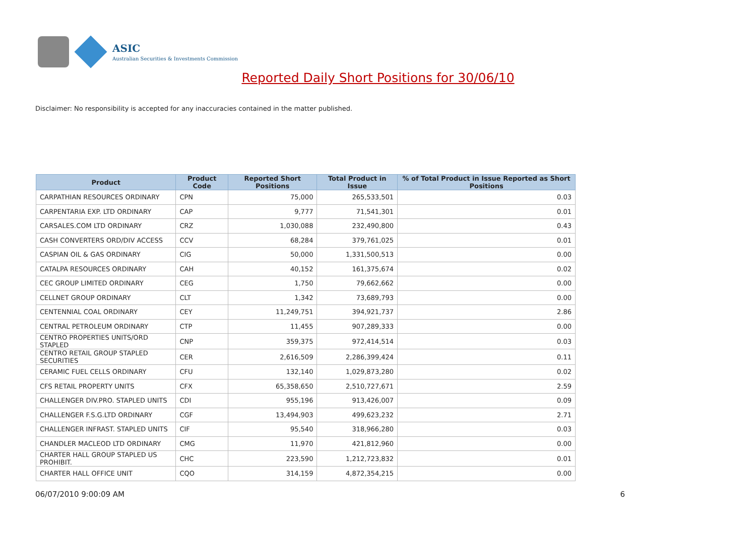ASIC
Australian Securities & Investments Commission
Reported Daily Short Positions for 30/06/10
Disclaimer: No responsibility is accepted for any inaccuracies contained in the matter published.
| Product | Product Code | Reported Short Positions | Total Product in Issue | % of Total Product in Issue Reported as Short Positions |
| --- | --- | --- | --- | --- |
| CARPATHIAN RESOURCES ORDINARY | CPN | 75,000 | 265,533,501 | 0.03 |
| CARPENTARIA EXP. LTD ORDINARY | CAP | 9,777 | 71,541,301 | 0.01 |
| CARSALES.COM LTD ORDINARY | CRZ | 1,030,088 | 232,490,800 | 0.43 |
| CASH CONVERTERS ORD/DIV ACCESS | CCV | 68,284 | 379,761,025 | 0.01 |
| CASPIAN OIL & GAS ORDINARY | CIG | 50,000 | 1,331,500,513 | 0.00 |
| CATALPA RESOURCES ORDINARY | CAH | 40,152 | 161,375,674 | 0.02 |
| CEC GROUP LIMITED ORDINARY | CEG | 1,750 | 79,662,662 | 0.00 |
| CELLNET GROUP ORDINARY | CLT | 1,342 | 73,689,793 | 0.00 |
| CENTENNIAL COAL ORDINARY | CEY | 11,249,751 | 394,921,737 | 2.86 |
| CENTRAL PETROLEUM ORDINARY | CTP | 11,455 | 907,289,333 | 0.00 |
| CENTRO PROPERTIES UNITS/ORD STAPLED | CNP | 359,375 | 972,414,514 | 0.03 |
| CENTRO RETAIL GROUP STAPLED SECURITIES | CER | 2,616,509 | 2,286,399,424 | 0.11 |
| CERAMIC FUEL CELLS ORDINARY | CFU | 132,140 | 1,029,873,280 | 0.02 |
| CFS RETAIL PROPERTY UNITS | CFX | 65,358,650 | 2,510,727,671 | 2.59 |
| CHALLENGER DIV.PRO. STAPLED UNITS | CDI | 955,196 | 913,426,007 | 0.09 |
| CHALLENGER F.S.G.LTD ORDINARY | CGF | 13,494,903 | 499,623,232 | 2.71 |
| CHALLENGER INFRAST. STAPLED UNITS | CIF | 95,540 | 318,966,280 | 0.03 |
| CHANDLER MACLEOD LTD ORDINARY | CMG | 11,970 | 421,812,960 | 0.00 |
| CHARTER HALL GROUP STAPLED US PROHIBIT. | CHC | 223,590 | 1,212,723,832 | 0.01 |
| CHARTER HALL OFFICE UNIT | CQO | 314,159 | 4,872,354,215 | 0.00 |
06/07/2010 9:00:09 AM 6